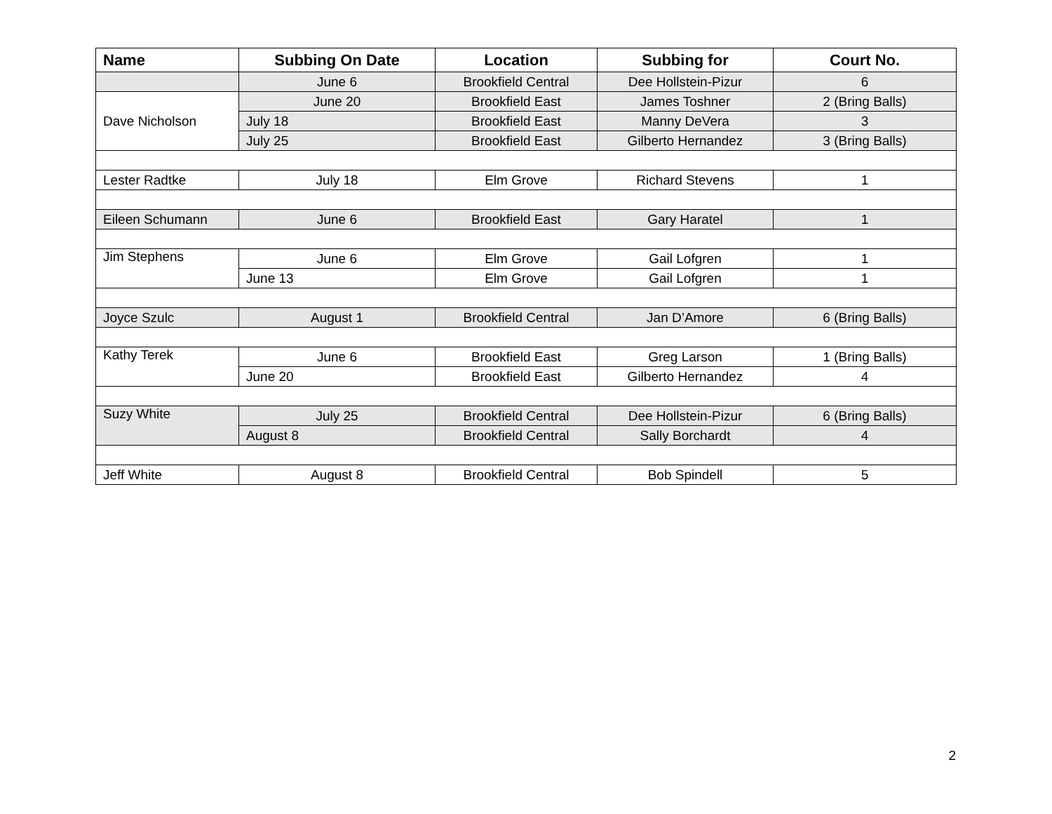| Name | Subbing On Date | Location | Subbing for | Court No. |
| --- | --- | --- | --- | --- |
| | June 6 | Brookfield Central | Dee Hollstein-Pizur | 6 |
| Dave Nicholson | June 20 | Brookfield East | James Toshner | 2 (Bring Balls) |
| | July 18 | Brookfield East | Manny DeVera | 3 |
| | July 25 | Brookfield East | Gilberto Hernandez | 3 (Bring Balls) |
| Lester Radtke | July 18 | Elm Grove | Richard Stevens | 1 |
| Eileen Schumann | June 6 | Brookfield East | Gary Haratel | 1 |
| Jim Stephens | June 6 | Elm Grove | Gail Lofgren | 1 |
| | June 13 | Elm Grove | Gail Lofgren | 1 |
| Joyce Szulc | August 1 | Brookfield Central | Jan D’Amore | 6 (Bring Balls) |
| Kathy Terek | June 6 | Brookfield East | Greg Larson | 1 (Bring Balls) |
| | June 20 | Brookfield East | Gilberto Hernandez | 4 |
| Suzy White | July 25 | Brookfield Central | Dee Hollstein-Pizur | 6 (Bring Balls) |
| | August 8 | Brookfield Central | Sally Borchardt | 4 |
| Jeff White | August 8 | Brookfield Central | Bob Spindell | 5 |
2